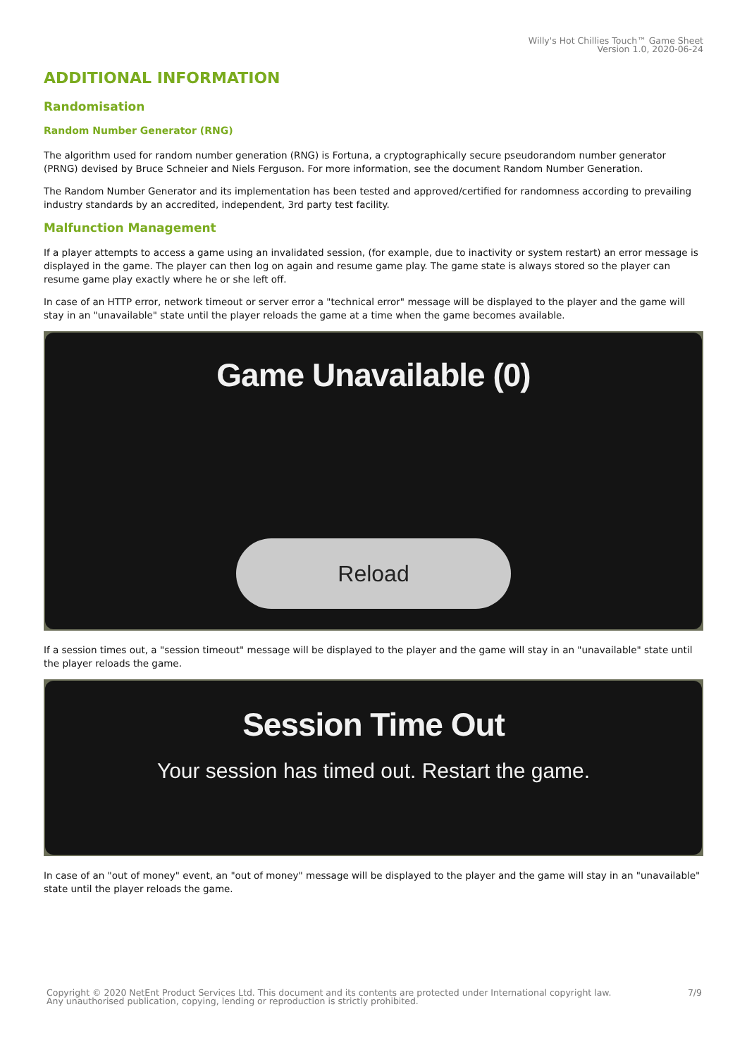Willy's Hot Chillies Touch™ Game Sheet
Version 1.0, 2020-06-24
ADDITIONAL INFORMATION
Randomisation
Random Number Generator (RNG)
The algorithm used for random number generation (RNG) is Fortuna, a cryptographically secure pseudorandom number generator (PRNG) devised by Bruce Schneier and Niels Ferguson. For more information, see the document Random Number Generation.
The Random Number Generator and its implementation has been tested and approved/certified for randomness according to prevailing industry standards by an accredited, independent, 3rd party test facility.
Malfunction Management
If a player attempts to access a game using an invalidated session, (for example, due to inactivity or system restart) an error message is displayed in the game. The player can then log on again and resume game play. The game state is always stored so the player can resume game play exactly where he or she left off.
In case of an HTTP error, network timeout or server error a "technical error" message will be displayed to the player and the game will stay in an "unavailable" state until the player reloads the game at a time when the game becomes available.
Game Unavailable (0)
Reload
If a session times out, a "session timeout" message will be displayed to the player and the game will stay in an "unavailable" state until the player reloads the game.
Session Time Out
Your session has timed out. Restart the game.
In case of an "out of money" event, an "out of money" message will be displayed to the player and the game will stay in an "unavailable" state until the player reloads the game.
Copyright © 2020 NetEnt Product Services Ltd. This document and its contents are protected under International copyright law.
Any unauthorised publication, copying, lending or reproduction is strictly prohibited. 7/9